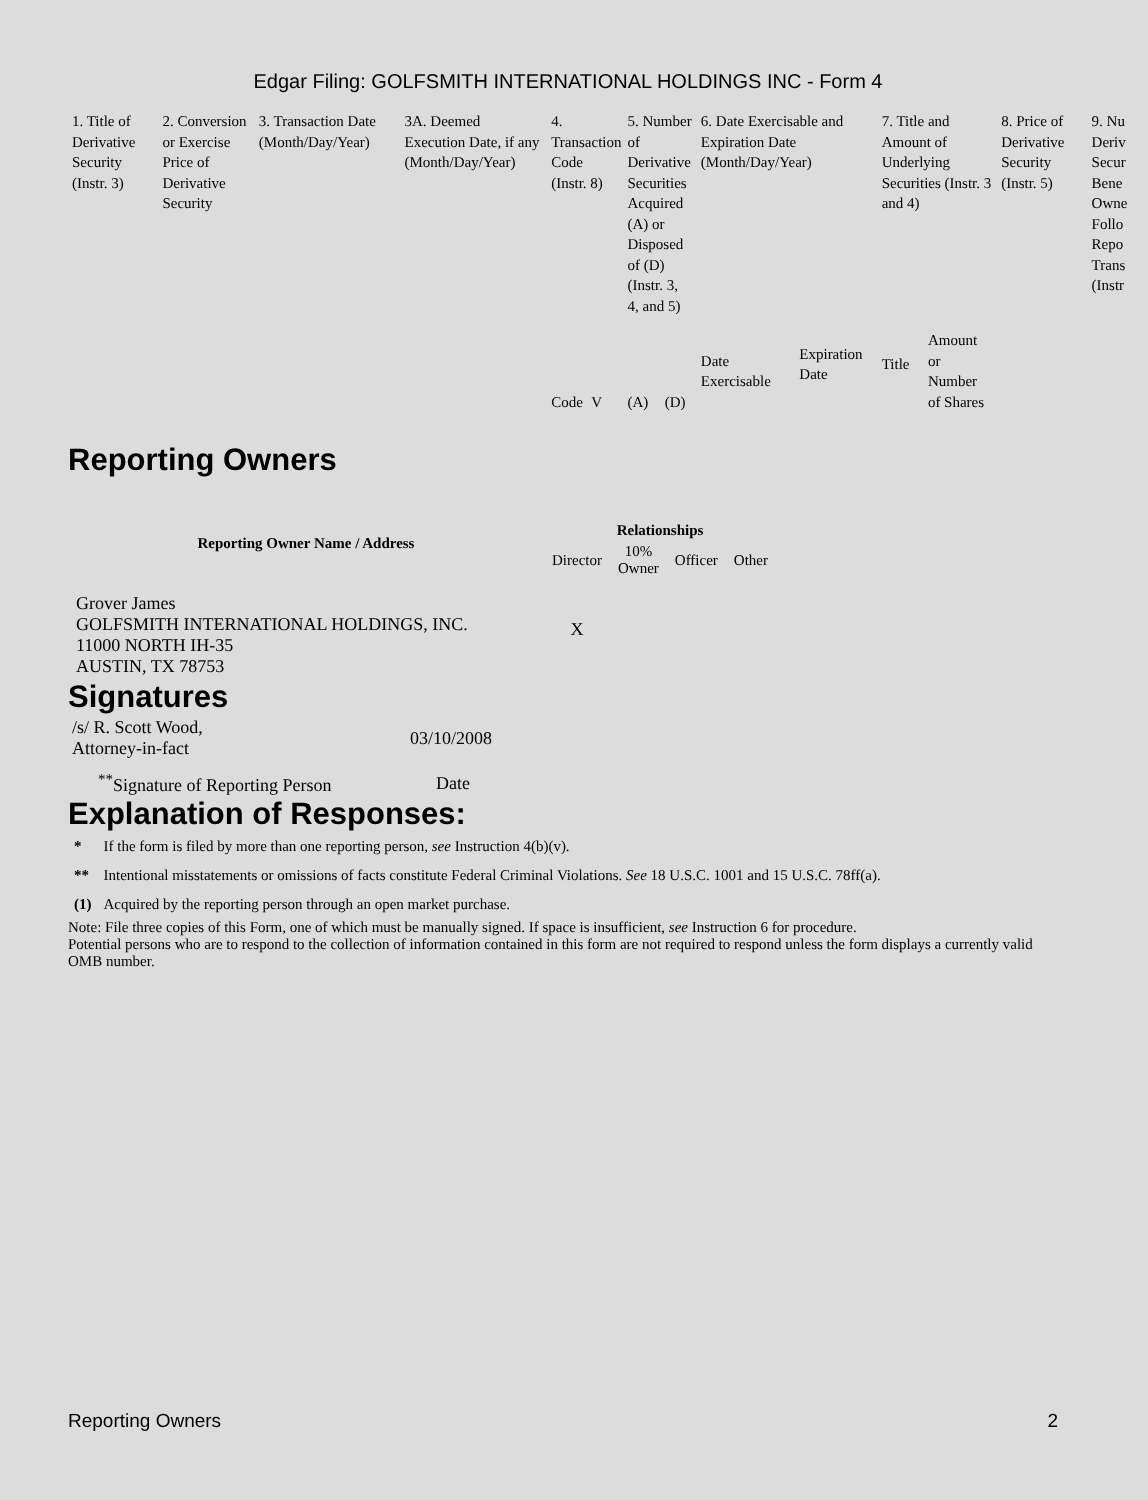Edgar Filing: GOLFSMITH INTERNATIONAL HOLDINGS INC - Form 4
| 1. Title of Derivative Security (Instr. 3) | 2. Conversion or Exercise Price of Derivative Security | 3. Transaction Date (Month/Day/Year) | 3A. Deemed Execution Date, if any (Month/Day/Year) | 4. Transaction Code (Instr. 8) | | 5. Number of Derivative Securities Acquired (A) or Disposed of (D) (Instr. 3, 4, and 5) | | 6. Date Exercisable and Expiration Date (Month/Day/Year) | | 7. Title and Amount of Underlying Securities (Instr. 3 and 4) | | 8. Price of Derivative Security (Instr. 5) | 9. Nu Deriv Secur Bene Owne Follo Repo Trans (Instr |
| | | | | Code | V | (A) | (D) | Date Exercisable | Expiration Date | Title | Amount or Number of Shares | | |
Reporting Owners
| Reporting Owner Name / Address | Relationships | | | |
| --- | --- | --- | --- | --- |
| | Director | 10% Owner | Officer | Other |
| Grover James GOLFSMITH INTERNATIONAL HOLDINGS, INC. 11000 NORTH IH-35 AUSTIN, TX 78753 | X | | | |
Signatures
| /s/ R. Scott Wood, Attorney-in-fact | 03/10/2008 |
| <sup>**</sup> Signature of Reporting Person | Date |
Explanation of Responses:
| * | If the form is filed by more than one reporting person, see Instruction 4(b)(v). |
| ** | Intentional misstatements or omissions of facts constitute Federal Criminal Violations. See 18 U.S.C. 1001 and 15 U.S.C. 78ff(a). |
| (1) | Acquired by the reporting person through an open market purchase. |
Note: File three copies of this Form, one of which must be manually signed. If space is insufficient, see Instruction 6 for procedure.
Potential persons who are to respond to the collection of information contained in this form are not required to respond unless the form displays a currently valid OMB number.
Reporting Owners 2